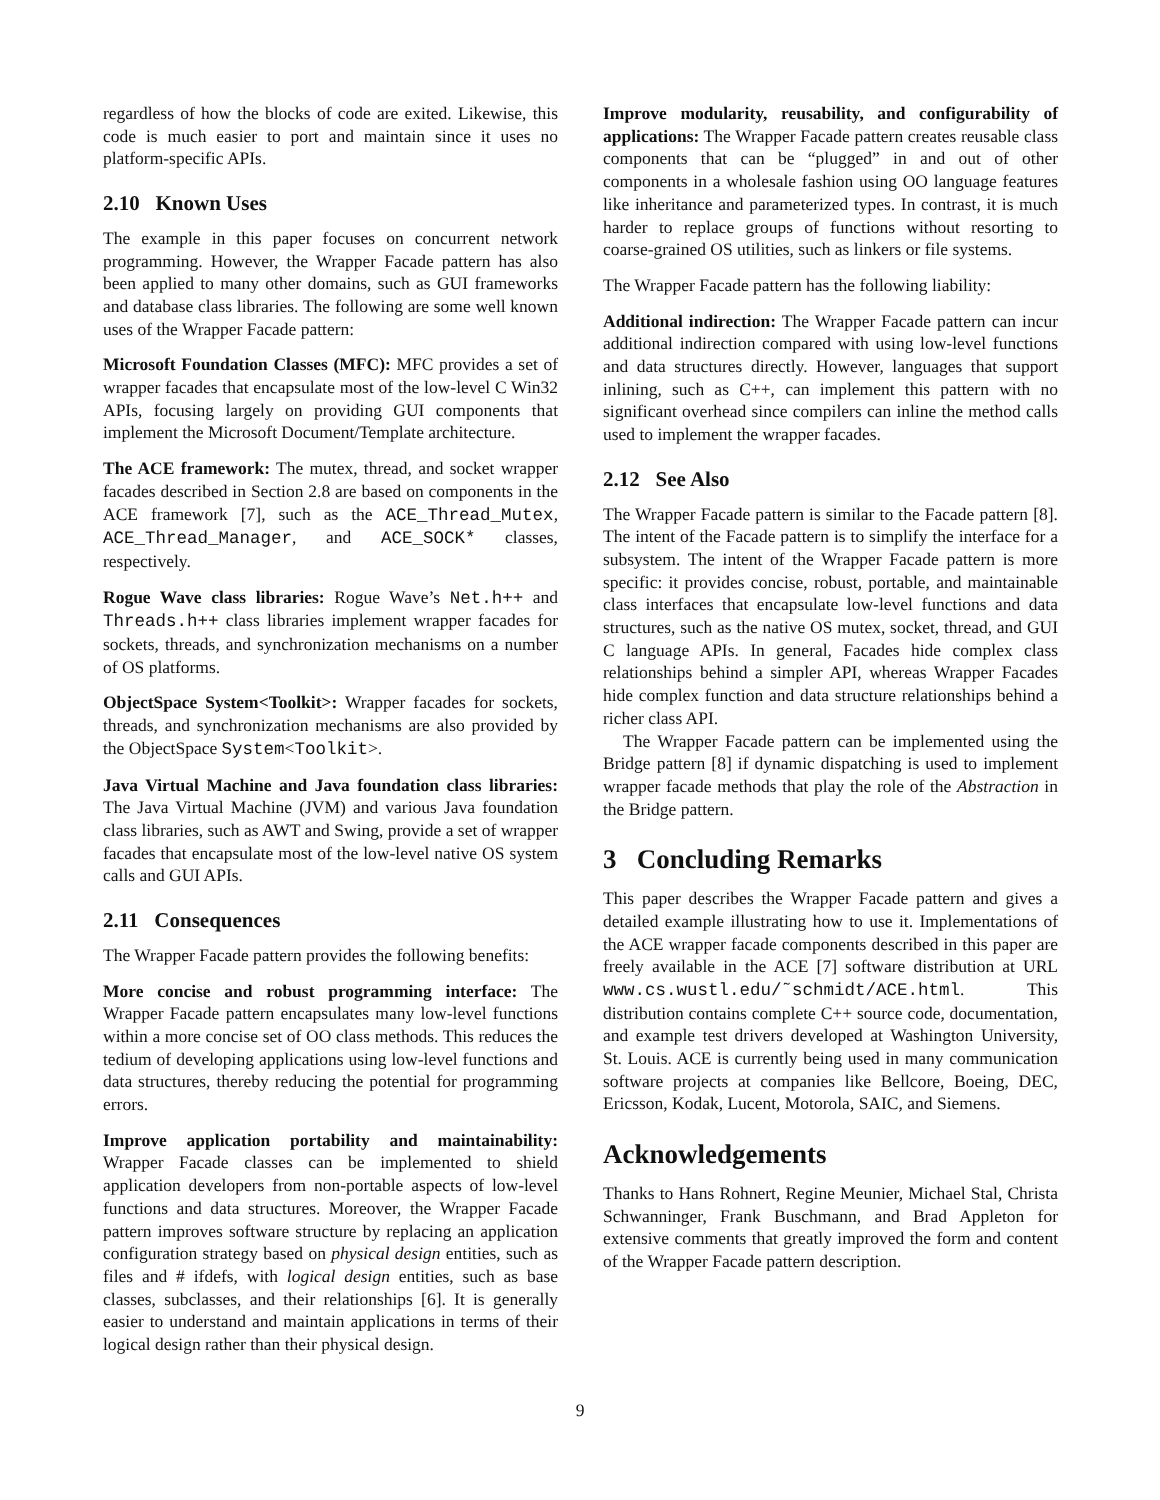regardless of how the blocks of code are exited. Likewise, this code is much easier to port and maintain since it uses no platform-specific APIs.
2.10 Known Uses
The example in this paper focuses on concurrent network programming. However, the Wrapper Facade pattern has also been applied to many other domains, such as GUI frameworks and database class libraries. The following are some well known uses of the Wrapper Facade pattern:
Microsoft Foundation Classes (MFC): MFC provides a set of wrapper facades that encapsulate most of the low-level C Win32 APIs, focusing largely on providing GUI components that implement the Microsoft Document/Template architecture.
The ACE framework: The mutex, thread, and socket wrapper facades described in Section 2.8 are based on components in the ACE framework [7], such as the ACE_Thread_Mutex, ACE_Thread_Manager, and ACE_SOCK* classes, respectively.
Rogue Wave class libraries: Rogue Wave’s Net.h++ and Threads.h++ class libraries implement wrapper facades for sockets, threads, and synchronization mechanisms on a number of OS platforms.
ObjectSpace System<Toolkit>: Wrapper facades for sockets, threads, and synchronization mechanisms are also provided by the ObjectSpace System<Toolkit>.
Java Virtual Machine and Java foundation class libraries: The Java Virtual Machine (JVM) and various Java foundation class libraries, such as AWT and Swing, provide a set of wrapper facades that encapsulate most of the low-level native OS system calls and GUI APIs.
2.11 Consequences
The Wrapper Facade pattern provides the following benefits:
More concise and robust programming interface: The Wrapper Facade pattern encapsulates many low-level functions within a more concise set of OO class methods. This reduces the tedium of developing applications using low-level functions and data structures, thereby reducing the potential for programming errors.
Improve application portability and maintainability: Wrapper Facade classes can be implemented to shield application developers from non-portable aspects of low-level functions and data structures. Moreover, the Wrapper Facade pattern improves software structure by replacing an application configuration strategy based on physical design entities, such as files and # ifdefs, with logical design entities, such as base classes, subclasses, and their relationships [6]. It is generally easier to understand and maintain applications in terms of their logical design rather than their physical design.
Improve modularity, reusability, and configurability of applications: The Wrapper Facade pattern creates reusable class components that can be “plugged” in and out of other components in a wholesale fashion using OO language features like inheritance and parameterized types. In contrast, it is much harder to replace groups of functions without resorting to coarse-grained OS utilities, such as linkers or file systems.
The Wrapper Facade pattern has the following liability:
Additional indirection: The Wrapper Facade pattern can incur additional indirection compared with using low-level functions and data structures directly. However, languages that support inlining, such as C++, can implement this pattern with no significant overhead since compilers can inline the method calls used to implement the wrapper facades.
2.12 See Also
The Wrapper Facade pattern is similar to the Facade pattern [8]. The intent of the Facade pattern is to simplify the interface for a subsystem. The intent of the Wrapper Facade pattern is more specific: it provides concise, robust, portable, and maintainable class interfaces that encapsulate low-level functions and data structures, such as the native OS mutex, socket, thread, and GUI C language APIs. In general, Facades hide complex class relationships behind a simpler API, whereas Wrapper Facades hide complex function and data structure relationships behind a richer class API.
The Wrapper Facade pattern can be implemented using the Bridge pattern [8] if dynamic dispatching is used to implement wrapper facade methods that play the role of the Abstraction in the Bridge pattern.
3 Concluding Remarks
This paper describes the Wrapper Facade pattern and gives a detailed example illustrating how to use it. Implementations of the ACE wrapper facade components described in this paper are freely available in the ACE [7] software distribution at URL www.cs.wustl.edu/˜schmidt/ACE.html. This distribution contains complete C++ source code, documentation, and example test drivers developed at Washington University, St. Louis. ACE is currently being used in many communication software projects at companies like Bellcore, Boeing, DEC, Ericsson, Kodak, Lucent, Motorola, SAIC, and Siemens.
Acknowledgements
Thanks to Hans Rohnert, Regine Meunier, Michael Stal, Christa Schwanninger, Frank Buschmann, and Brad Appleton for extensive comments that greatly improved the form and content of the Wrapper Facade pattern description.
9